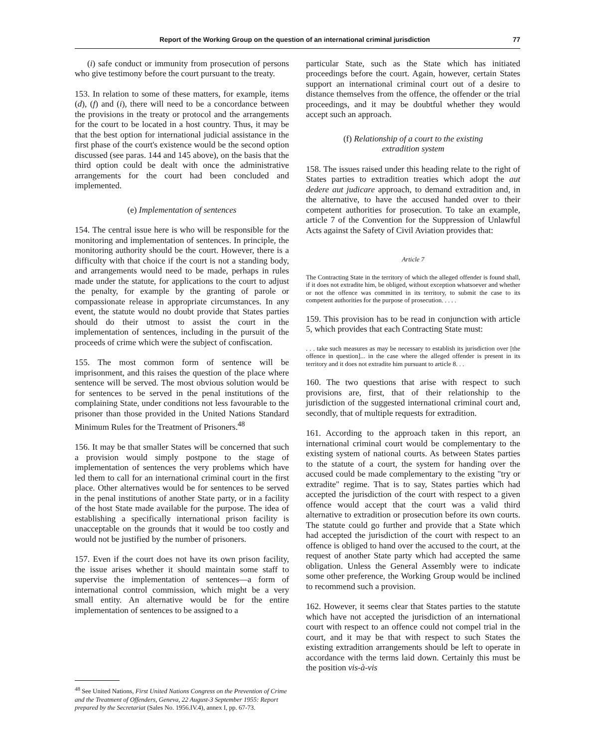Report of the Working Group on the question of an international criminal jurisdiction 77
(i) safe conduct or immunity from prosecution of persons who give testimony before the court pursuant to the treaty.
153. In relation to some of these matters, for example, items (d), (f) and (i), there will need to be a concordance between the provisions in the treaty or protocol and the arrangements for the court to be located in a host country. Thus, it may be that the best option for international judicial assistance in the first phase of the court's existence would be the second option discussed (see paras. 144 and 145 above), on the basis that the third option could be dealt with once the administrative arrangements for the court had been concluded and implemented.
(e) Implementation of sentences
154. The central issue here is who will be responsible for the monitoring and implementation of sentences. In principle, the monitoring authority should be the court. However, there is a difficulty with that choice if the court is not a standing body, and arrangements would need to be made, perhaps in rules made under the statute, for applications to the court to adjust the penalty, for example by the granting of parole or compassionate release in appropriate circumstances. In any event, the statute would no doubt provide that States parties should do their utmost to assist the court in the implementation of sentences, including in the pursuit of the proceeds of crime which were the subject of confiscation.
155. The most common form of sentence will be imprisonment, and this raises the question of the place where sentence will be served. The most obvious solution would be for sentences to be served in the penal institutions of the complaining State, under conditions not less favourable to the prisoner than those provided in the United Nations Standard Minimum Rules for the Treatment of Prisoners.<sup>48</sup>
156. It may be that smaller States will be concerned that such a provision would simply postpone to the stage of implementation of sentences the very problems which have led them to call for an international criminal court in the first place. Other alternatives would be for sentences to be served in the penal institutions of another State party, or in a facility of the host State made available for the purpose. The idea of establishing a specifically international prison facility is unacceptable on the grounds that it would be too costly and would not be justified by the number of prisoners.
157. Even if the court does not have its own prison facility, the issue arises whether it should maintain some staff to supervise the implementation of sentences—a form of international control commission, which might be a very small entity. An alternative would be for the entire implementation of sentences to be assigned to a
<sup>48</sup> See United Nations, First United Nations Congress on the Prevention of Crime and the Treatment of Offenders, Geneva, 22 August-3 September 1955: Report prepared by the Secretariat (Sales No. 1956.IV.4), annex I, pp. 67-73.
particular State, such as the State which has initiated proceedings before the court. Again, however, certain States support an international criminal court out of a desire to distance themselves from the offence, the offender or the trial proceedings, and it may be doubtful whether they would accept such an approach.
(f) Relationship of a court to the existing
extradition system
158. The issues raised under this heading relate to the right of States parties to extradition treaties which adopt the aut dedere aut judicare approach, to demand extradition and, in the alternative, to have the accused handed over to their competent authorities for prosecution. To take an example, article 7 of the Convention for the Suppression of Unlawful Acts against the Safety of Civil Aviation provides that:
Article 7
The Contracting State in the territory of which the alleged offender is found shall, if it does not extradite him, be obliged, without exception whatsoever and whether or not the offence was committed in its territory, to submit the case to its competent authorities for the purpose of prosecution. . . . .
159. This provision has to be read in conjunction with article 5, which provides that each Contracting State must:
. . . take such measures as may be necessary to establish its jurisdiction over [the offence in question]... in the case where the alleged offender is present in its territory and it does not extradite him pursuant to article 8. . .
160. The two questions that arise with respect to such provisions are, first, that of their relationship to the jurisdiction of the suggested international criminal court and, secondly, that of multiple requests for extradition.
161. According to the approach taken in this report, an international criminal court would be complementary to the existing system of national courts. As between States parties to the statute of a court, the system for handing over the accused could be made complementary to the existing "try or extradite" regime. That is to say, States parties which had accepted the jurisdiction of the court with respect to a given offence would accept that the court was a valid third alternative to extradition or prosecution before its own courts. The statute could go further and provide that a State which had accepted the jurisdiction of the court with respect to an offence is obliged to hand over the accused to the court, at the request of another State party which had accepted the same obligation. Unless the General Assembly were to indicate some other preference, the Working Group would be inclined to recommend such a provision.
162. However, it seems clear that States parties to the statute which have not accepted the jurisdiction of an international court with respect to an offence could not compel trial in the court, and it may be that with respect to such States the existing extradition arrangements should be left to operate in accordance with the terms laid down. Certainly this must be the position vis-à-vis